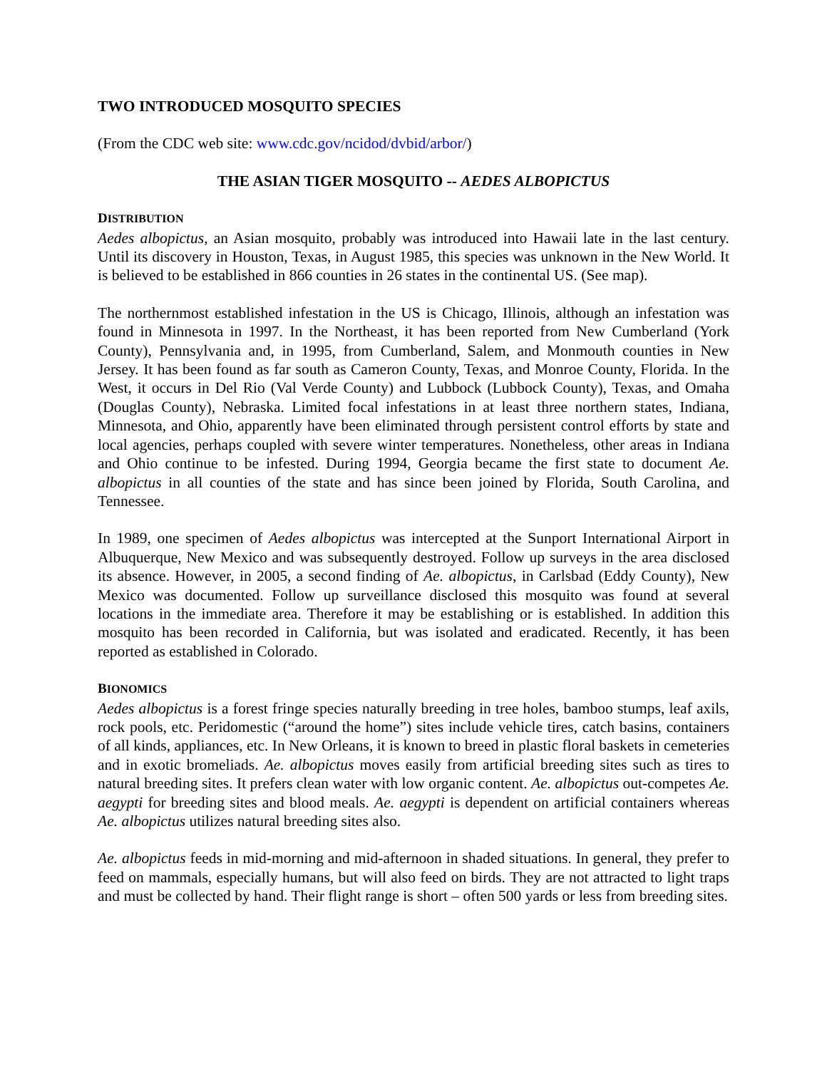TWO INTRODUCED MOSQUITO SPECIES
(From the CDC web site: www.cdc.gov/ncidod/dvbid/arbor/)
THE ASIAN TIGER MOSQUITO -- AEDES ALBOPICTUS
DISTRIBUTION
Aedes albopictus, an Asian mosquito, probably was introduced into Hawaii late in the last century. Until its discovery in Houston, Texas, in August 1985, this species was unknown in the New World. It is believed to be established in 866 counties in 26 states in the continental US. (See map).
The northernmost established infestation in the US is Chicago, Illinois, although an infestation was found in Minnesota in 1997. In the Northeast, it has been reported from New Cumberland (York County), Pennsylvania and, in 1995, from Cumberland, Salem, and Monmouth counties in New Jersey. It has been found as far south as Cameron County, Texas, and Monroe County, Florida. In the West, it occurs in Del Rio (Val Verde County) and Lubbock (Lubbock County), Texas, and Omaha (Douglas County), Nebraska. Limited focal infestations in at least three northern states, Indiana, Minnesota, and Ohio, apparently have been eliminated through persistent control efforts by state and local agencies, perhaps coupled with severe winter temperatures. Nonetheless, other areas in Indiana and Ohio continue to be infested. During 1994, Georgia became the first state to document Ae. albopictus in all counties of the state and has since been joined by Florida, South Carolina, and Tennessee.
In 1989, one specimen of Aedes albopictus was intercepted at the Sunport International Airport in Albuquerque, New Mexico and was subsequently destroyed. Follow up surveys in the area disclosed its absence. However, in 2005, a second finding of Ae. albopictus, in Carlsbad (Eddy County), New Mexico was documented. Follow up surveillance disclosed this mosquito was found at several locations in the immediate area. Therefore it may be establishing or is established. In addition this mosquito has been recorded in California, but was isolated and eradicated. Recently, it has been reported as established in Colorado.
BIONOMICS
Aedes albopictus is a forest fringe species naturally breeding in tree holes, bamboo stumps, leaf axils, rock pools, etc. Peridomestic (“around the home”) sites include vehicle tires, catch basins, containers of all kinds, appliances, etc. In New Orleans, it is known to breed in plastic floral baskets in cemeteries and in exotic bromeliads. Ae. albopictus moves easily from artificial breeding sites such as tires to natural breeding sites. It prefers clean water with low organic content. Ae. albopictus out-competes Ae. aegypti for breeding sites and blood meals. Ae. aegypti is dependent on artificial containers whereas Ae. albopictus utilizes natural breeding sites also.
Ae. albopictus feeds in mid-morning and mid-afternoon in shaded situations. In general, they prefer to feed on mammals, especially humans, but will also feed on birds. They are not attracted to light traps and must be collected by hand. Their flight range is short – often 500 yards or less from breeding sites.